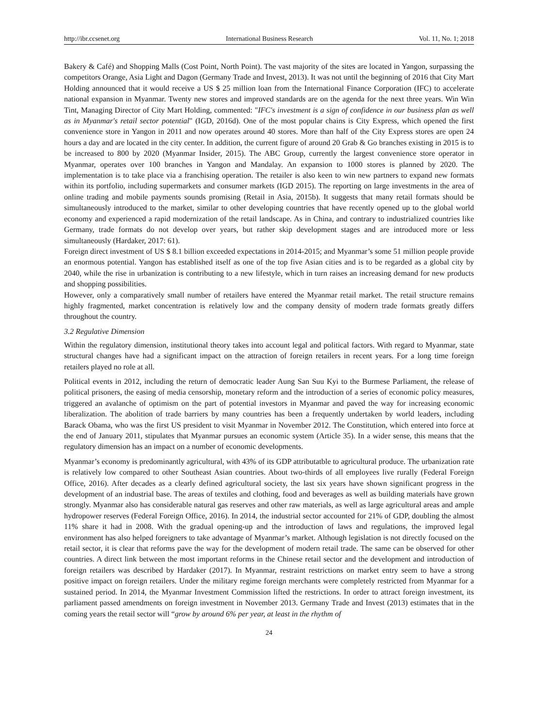http://ibr.ccsenet.org International Business Research Vol. 11, No. 1; 2018
Bakery & Café) and Shopping Malls (Cost Point, North Point). The vast majority of the sites are located in Yangon, surpassing the competitors Orange, Asia Light and Dagon (Germany Trade and Invest, 2013). It was not until the beginning of 2016 that City Mart Holding announced that it would receive a US $ 25 million loan from the International Finance Corporation (IFC) to accelerate national expansion in Myanmar. Twenty new stores and improved standards are on the agenda for the next three years. Win Win Tint, Managing Director of City Mart Holding, commented: "IFC's investment is a sign of confidence in our business plan as well as in Myanmar's retail sector potential" (IGD, 2016d). One of the most popular chains is City Express, which opened the first convenience store in Yangon in 2011 and now operates around 40 stores. More than half of the City Express stores are open 24 hours a day and are located in the city center. In addition, the current figure of around 20 Grab & Go branches existing in 2015 is to be increased to 800 by 2020 (Myanmar Insider, 2015). The ABC Group, currently the largest convenience store operator in Myanmar, operates over 100 branches in Yangon and Mandalay. An expansion to 1000 stores is planned by 2020. The implementation is to take place via a franchising operation. The retailer is also keen to win new partners to expand new formats within its portfolio, including supermarkets and consumer markets (IGD 2015). The reporting on large investments in the area of online trading and mobile payments sounds promising (Retail in Asia, 2015b). It suggests that many retail formats should be simultaneously introduced to the market, similar to other developing countries that have recently opened up to the global world economy and experienced a rapid modernization of the retail landscape. As in China, and contrary to industrialized countries like Germany, trade formats do not develop over years, but rather skip development stages and are introduced more or less simultaneously (Hardaker, 2017: 61).
Foreign direct investment of US $ 8.1 billion exceeded expectations in 2014-2015; and Myanmar’s some 51 million people provide an enormous potential. Yangon has established itself as one of the top five Asian cities and is to be regarded as a global city by 2040, while the rise in urbanization is contributing to a new lifestyle, which in turn raises an increasing demand for new products and shopping possibilities.
However, only a comparatively small number of retailers have entered the Myanmar retail market. The retail structure remains highly fragmented, market concentration is relatively low and the company density of modern trade formats greatly differs throughout the country.
3.2 Regulative Dimension
Within the regulatory dimension, institutional theory takes into account legal and political factors. With regard to Myanmar, state structural changes have had a significant impact on the attraction of foreign retailers in recent years. For a long time foreign retailers played no role at all.
Political events in 2012, including the return of democratic leader Aung San Suu Kyi to the Burmese Parliament, the release of political prisoners, the easing of media censorship, monetary reform and the introduction of a series of economic policy measures, triggered an avalanche of optimism on the part of potential investors in Myanmar and paved the way for increasing economic liberalization. The abolition of trade barriers by many countries has been a frequently undertaken by world leaders, including Barack Obama, who was the first US president to visit Myanmar in November 2012. The Constitution, which entered into force at the end of January 2011, stipulates that Myanmar pursues an economic system (Article 35). In a wider sense, this means that the regulatory dimension has an impact on a number of economic developments.
Myanmar’s economy is predominantly agricultural, with 43% of its GDP attributatble to agricultural produce. The urbanization rate is relatively low compared to other Southeast Asian countries. About two-thirds of all employees live rurally (Federal Foreign Office, 2016). After decades as a clearly defined agricultural society, the last six years have shown significant progress in the development of an industrial base. The areas of textiles and clothing, food and beverages as well as building materials have grown strongly. Myanmar also has considerable natural gas reserves and other raw materials, as well as large agricultural areas and ample hydropower reserves (Federal Foreign Office, 2016). In 2014, the industrial sector accounted for 21% of GDP, doubling the almost 11% share it had in 2008. With the gradual opening-up and the introduction of laws and regulations, the improved legal environment has also helped foreigners to take advantage of Myanmar’s market. Although legislation is not directly focused on the retail sector, it is clear that reforms pave the way for the development of modern retail trade. The same can be observed for other countries. A direct link between the most important reforms in the Chinese retail sector and the development and introduction of foreign retailers was described by Hardaker (2017). In Myanmar, restraint restrictions on market entry seem to have a strong positive impact on foreign retailers. Under the military regime foreign merchants were completely restricted from Myanmar for a sustained period. In 2014, the Myanmar Investment Commission lifted the restrictions. In order to attract foreign investment, its parliament passed amendments on foreign investment in November 2013. Germany Trade and Invest (2013) estimates that in the coming years the retail sector will “grow by around 6% per year, at least in the rhythm of
24